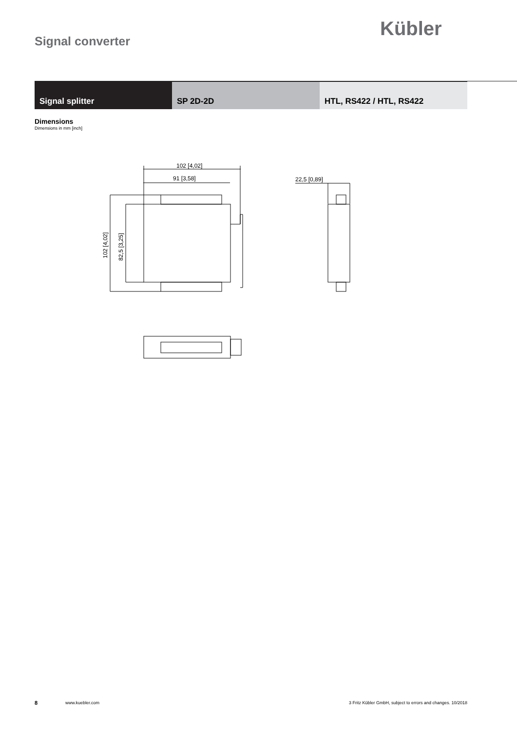Kübler
Signal converter
Signal splitter SP 2D-2D HTL, RS422 / HTL, RS422
Dimensions
Dimensions in mm [inch]
102 [4,02]
91 [3,58]
22,5 [0,89]
102 [4,02]
82,5 [3,25]
8 www.kuebler.com 3 Fritz Kübler GmbH, subject to errors and changes. 10/2018